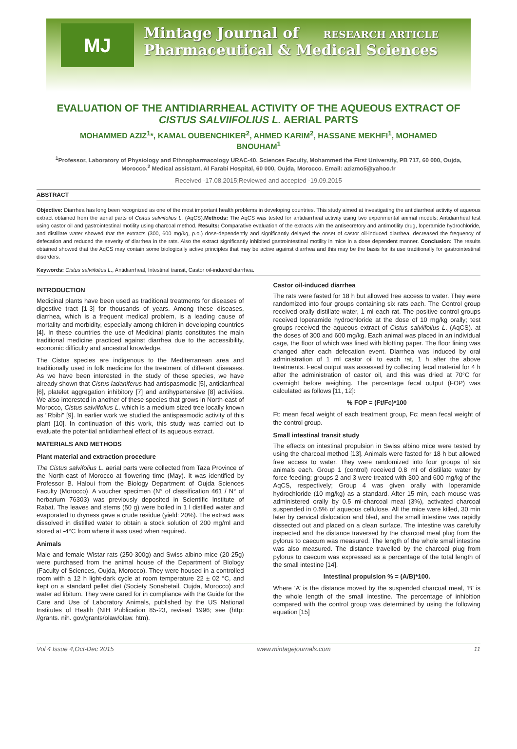MJ
Mintage Journal of RESEARCH ARTICLE
Pharmaceutical & Medical Sciences
EVALUATION OF THE ANTIDIARRHEAL ACTIVITY OF THE AQUEOUS EXTRACT OF CISTUS SALVIIFOLIUS L. AERIAL PARTS
MOHAMMED AZIZ<sup>1</sup>*, KAMAL OUBENCHIKER<sup>2</sup>, AHMED KARIM<sup>2</sup>, HASSANE MEKHFI<sup>1</sup>, MOHAMED BNOUHAM<sup>1</sup>
<sup>1</sup> Professor, Laboratory of Physiology and Ethnopharmacology URAC-40, Sciences Faculty, Mohammed the First University, PB 717, 60 000, Oujda, Morocco.<sup>2</sup> Medical assistant, Al Farabi Hospital, 60 000, Oujda, Morocco. Email: azizmo5@yahoo.fr
Received -17.08.2015;Reviewed and accepted -19.09.2015
ABSTRACT
Objective: Diarrhea has long been recognized as one of the most important health problems in developing countries. This study aimed at investigating the antidiarrheal activity of aqueous extract obtained from the aerial parts of Cistus salviifolius L. (AqCS).Methods: The AqCS was tested for antidiarrheal activity using two experimental animal models: Antidiarrheal test using castor oil and gastrointestinal motility using charcoal method. Results: Comparative evaluation of the extracts with the antisecretory and antimotility drug, loperamide hydrochloride, and distillate water showed that the extracts (300, 600 mg/kg, p.o.) dose-dependently and significantly delayed the onset of castor oil-induced diarrhea, decreased the frequency of defecation and reduced the severity of diarrhea in the rats. Also the extract significantly inhibited gastrointestinal motility in mice in a dose dependent manner. Conclusion: The results obtained showed that the AqCS may contain some biologically active principles that may be active against diarrhea and this may be the basis for its use traditionally for gastrointestinal disorders.
Keywords: Cistus salviifolius L., Antidiarrheal, Intestinal transit, Castor oil-induced diarrhea.
INTRODUCTION
Medicinal plants have been used as traditional treatments for diseases of digestive tract [1-3] for thousands of years. Among these diseases, diarrhea, which is a frequent medical problem, is a leading cause of mortality and morbidity, especially among children in developing countries [4]. In these countries the use of Medicinal plants constitutes the main traditional medicine practiced against diarrhea due to the accessibility, economic difficulty and ancestral knowledge.
The Cistus species are indigenous to the Mediterranean area and traditionally used in folk medicine for the treatment of different diseases. As we have been interested in the study of these species, we have already shown that Cistus ladaniferus had antispasmodic [5], antidiarrheal [6], platelet aggregation inhibitory [7] and antihypertensive [8] activities. We also interested in another of these species that grows in North-east of Morocco, Cistus salviifolius L. which is a medium sized tree locally known as "Rbibi" [9]. In earlier work we studied the antispasmodic activity of this plant [10]. In continuation of this work, this study was carried out to evaluate the potential antidiarrheal effect of its aqueous extract.
MATERIALS AND METHODS
Plant material and extraction procedure
The Cistus salvifolius L. aerial parts were collected from Taza Province of the North-east of Morocco at flowering time (May). It was identified by Professor B. Haloui from the Biology Department of Oujda Sciences Faculty (Morocco). A voucher specimen (N° of classification 461 / N° of herbarium 76303) was previously deposited in Scientific Institute of Rabat. The leaves and stems (50 g) were boiled in 1 l distilled water and evaporated to dryness gave a crude residue (yield: 20%). The extract was dissolved in distilled water to obtain a stock solution of 200 mg/ml and stored at -4°C from where it was used when required.
Animals
Male and female Wistar rats (250-300g) and Swiss albino mice (20-25g) were purchased from the animal house of the Department of Biology (Faculty of Sciences, Oujda, Morocco). They were housed in a controlled room with a 12 h light-dark cycle at room temperature 22 ± 02 °C, and kept on a standard pellet diet (Society Sonabetail, Oujda, Morocco) and water ad libitum. They were cared for in compliance with the Guide for the Care and Use of Laboratory Animals, published by the US National Institutes of Health (NIH Publication 85-23, revised 1996; see (http: //grants. nih. gov/grants/olaw/olaw. htm).
Castor oil-induced diarrhea
The rats were fasted for 18 h but allowed free access to water. They were randomized into four groups containing six rats each. The Control group received orally distillate water, 1 ml each rat. The positive control groups received loperamide hydrochloride at the dose of 10 mg/kg orally; test groups received the aqueous extract of Cistus salviifolius L. (AqCS). at the doses of 300 and 600 mg/kg. Each animal was placed in an individual cage, the floor of which was lined with blotting paper. The floor lining was changed after each defecation event. Diarrhea was induced by oral administration of 1 ml castor oil to each rat, 1 h after the above treatments. Fecal output was assessed by collecting fecal material for 4 h after the administration of castor oil, and this was dried at 70°C for overnight before weighing. The percentage fecal output (FOP) was calculated as follows [11, 12]:
% FOP = (Ft/Fc)*100
Ft: mean fecal weight of each treatment group, Fc: mean fecal weight of the control group.
Small intestinal transit study
The effects on intestinal propulsion in Swiss albino mice were tested by using the charcoal method [13]. Animals were fasted for 18 h but allowed free access to water. They were randomized into four groups of six animals each. Group 1 (control) received 0.8 ml of distillate water by force-feeding; groups 2 and 3 were treated with 300 and 600 mg/kg of the AqCS, respectively; Group 4 was given orally with loperamide hydrochloride (10 mg/kg) as a standard. After 15 min, each mouse was administered orally by 0.5 ml-charcoal meal (3%), activated charcoal suspended in 0.5% of aqueous cellulose. All the mice were killed, 30 min later by cervical dislocation and bled, and the small intestine was rapidly dissected out and placed on a clean surface. The intestine was carefully inspected and the distance traversed by the charcoal meal plug from the pylorus to caecum was measured. The length of the whole small intestine was also measured. The distance travelled by the charcoal plug from pylorus to caecum was expressed as a percentage of the total length of the small intestine [14].
Intestinal propulsion % = (A/B)*100.
Where ‘A’ is the distance moved by the suspended charcoal meal, ‘B’ is the whole length of the small intestine. The percentage of inhibition compared with the control group was determined by using the following equation [15]
Vol 4 Issue 4,Oct-Dec 2015 www.mintagejournals.com 11